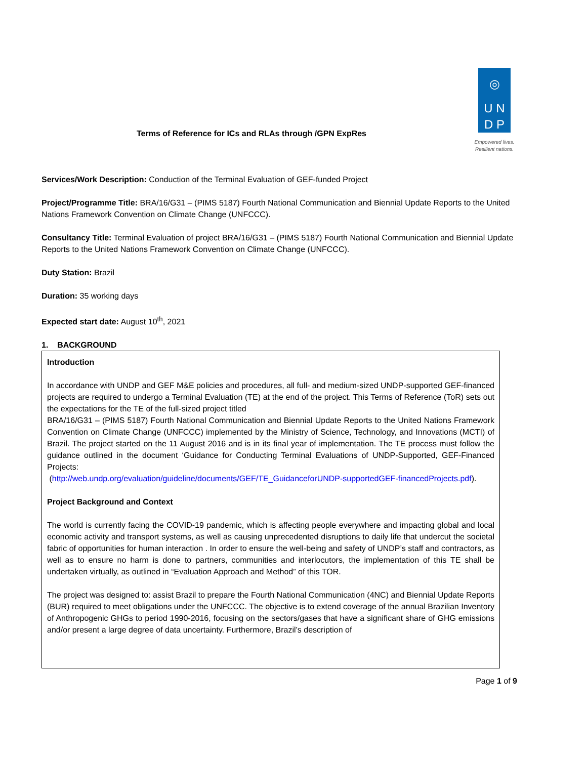Terms of Reference for ICs and RLAs through /GPN ExpRes
◎
U N
D P
Empowered lives.
Resilient nations.
Services/Work Description: Conduction of the Terminal Evaluation of GEF-funded Project
Project/Programme Title: BRA/16/G31 – (PIMS 5187) Fourth National Communication and Biennial Update Reports to the United Nations Framework Convention on Climate Change (UNFCCC).
Consultancy Title: Terminal Evaluation of project BRA/16/G31 – (PIMS 5187) Fourth National Communication and Biennial Update Reports to the United Nations Framework Convention on Climate Change (UNFCCC).
Duty Station: Brazil
Duration: 35 working days
Expected start date: August 10<sup>th</sup>, 2021
1. BACKGROUND
Introduction
In accordance with UNDP and GEF M&E policies and procedures, all full- and medium-sized UNDP-supported GEF-financed projects are required to undergo a Terminal Evaluation (TE) at the end of the project. This Terms of Reference (ToR) sets out the expectations for the TE of the full-sized project titled
BRA/16/G31 – (PIMS 5187) Fourth National Communication and Biennial Update Reports to the United Nations Framework Convention on Climate Change (UNFCCC) implemented by the Ministry of Science, Technology, and Innovations (MCTI) of Brazil. The project started on the 11 August 2016 and is in its final year of implementation. The TE process must follow the guidance outlined in the document ‘Guidance for Conducting Terminal Evaluations of UNDP-Supported, GEF-Financed Projects:
(http://web.undp.org/evaluation/guideline/documents/GEF/TE_GuidanceforUNDP-supportedGEF-financedProjects.pdf).
Project Background and Context
The world is currently facing the COVID-19 pandemic, which is affecting people everywhere and impacting global and local economic activity and transport systems, as well as causing unprecedented disruptions to daily life that undercut the societal fabric of opportunities for human interaction . In order to ensure the well-being and safety of UNDP’s staff and contractors, as well as to ensure no harm is done to partners, communities and interlocutors, the implementation of this TE shall be undertaken virtually, as outlined in “Evaluation Approach and Method” of this TOR.
The project was designed to: assist Brazil to prepare the Fourth National Communication (4NC) and Biennial Update Reports (BUR) required to meet obligations under the UNFCCC. The objective is to extend coverage of the annual Brazilian Inventory of Anthropogenic GHGs to period 1990-2016, focusing on the sectors/gases that have a significant share of GHG emissions and/or present a large degree of data uncertainty. Furthermore, Brazil’s description of
Page 1 of 9